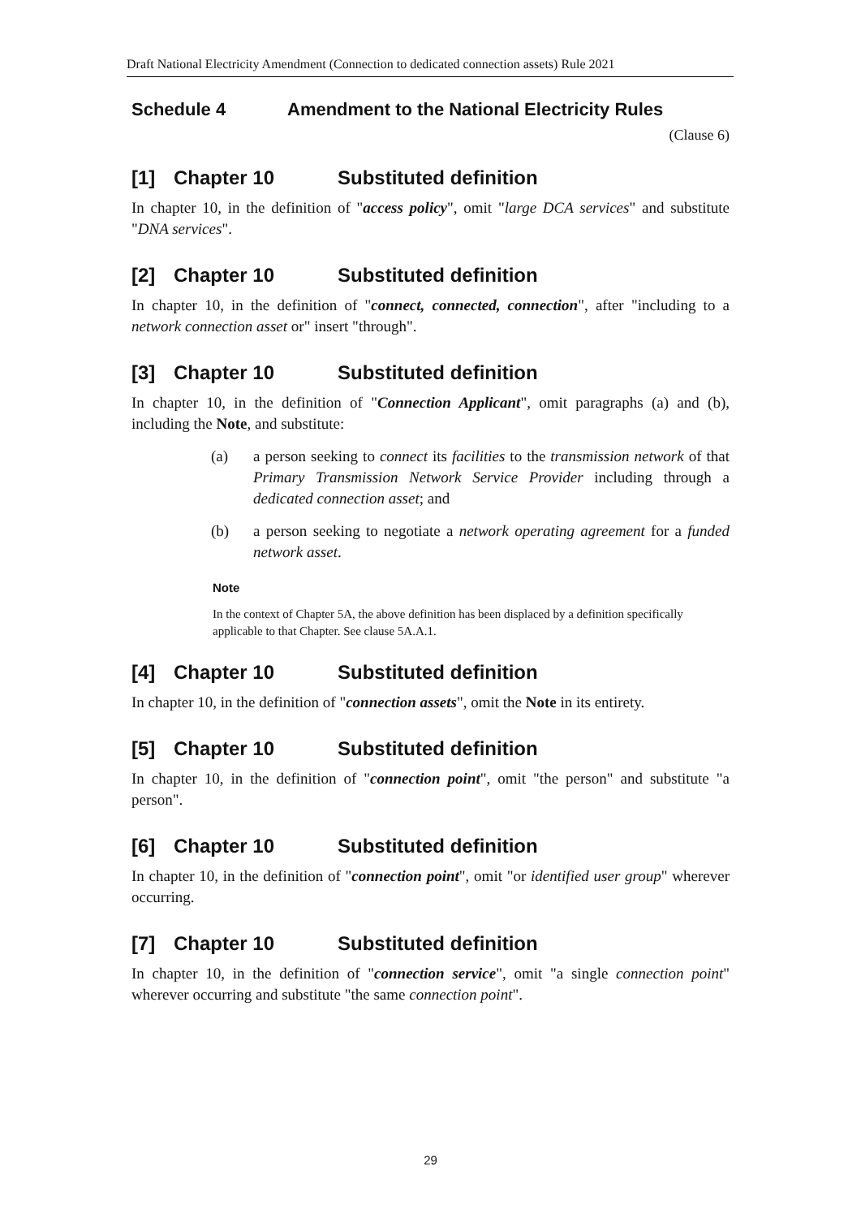Draft National Electricity Amendment (Connection to dedicated connection assets) Rule 2021
Schedule 4 Amendment to the National Electricity Rules
(Clause 6)
[1] Chapter 10 Substituted definition
In chapter 10, in the definition of "access policy", omit "large DCA services" and substitute "DNA services".
[2] Chapter 10 Substituted definition
In chapter 10, in the definition of "connect, connected, connection", after "including to a network connection asset or" insert "through".
[3] Chapter 10 Substituted definition
In chapter 10, in the definition of "Connection Applicant", omit paragraphs (a) and (b), including the Note, and substitute:
(a) a person seeking to connect its facilities to the transmission network of that Primary Transmission Network Service Provider including through a dedicated connection asset; and
(b) a person seeking to negotiate a network operating agreement for a funded network asset.
Note
In the context of Chapter 5A, the above definition has been displaced by a definition specifically applicable to that Chapter. See clause 5A.A.1.
[4] Chapter 10 Substituted definition
In chapter 10, in the definition of "connection assets", omit the Note in its entirety.
[5] Chapter 10 Substituted definition
In chapter 10, in the definition of "connection point", omit "the person" and substitute "a person".
[6] Chapter 10 Substituted definition
In chapter 10, in the definition of "connection point", omit "or identified user group" wherever occurring.
[7] Chapter 10 Substituted definition
In chapter 10, in the definition of "connection service", omit "a single connection point" wherever occurring and substitute "the same connection point".
29